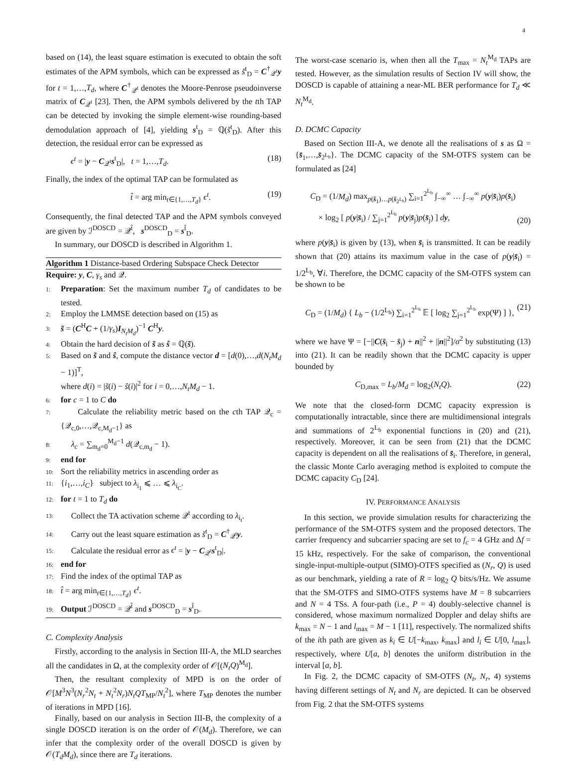4
based on (14), the least square estimation is executed to obtain the soft estimates of the APM symbols, which can be expressed as š<sup>t</sup><sub>D</sub> = C<sup>†</sup><sub>𝒬<sup>t</sup></sub>y for t = 1,…,T<sub>d</sub>, where C<sup>†</sup><sub>𝒬<sup>t</sup></sub> denotes the Moore-Penrose pseudoinverse matrix of C<sub>𝒬<sup>t</sup></sub> [23]. Then, the APM symbols delivered by the tth TAP can be detected by invoking the simple element-wise rounding-based demodulation approach of [4], yielding s<sup>t</sup><sub>D</sub> = ℚ(š<sup>t</sup><sub>D</sub>). After this detection, the residual error can be expressed as
ϵ<sup>t</sup> = |y − C<sub>𝒬<sup>t</sup></sub>s<sup>t</sup><sub>D</sub>|, t = 1,…,T<sub>d</sub>. (18)
Finally, the index of the optimal TAP can be formulated as
t̂ = arg min<sub>t∈{1,…,T<sub>d</sub>}</sub> ϵ<sup>t</sup>. (19)
Consequently, the final detected TAP and the APM symbols conveyed are given by ℐ<sup>DOSCD</sup> = 𝒬<sup>t̂</sup>, s<sup>DOSCD</sup><sub>D</sub> = s<sup>t̂</sup><sub>D</sub>.
In summary, our DOSCD is described in Algorithm 1.
Algorithm 1 Distance-based Ordering Subspace Check Detector
Require: y, C, γ<sub>s</sub> and 𝒬.
1: Preparation: Set the maximum number T<sub>d</sub> of candidates to be tested.
2: Employ the LMMSE detection based on (15) as
3: s̃ = (C<sup>H</sup>C + (1/γ<sub>s</sub>)I<sub>N<sub>t</sub>M<sub>d</sub></sub>)<sup>−1</sup> C<sup>H</sup>y.
4: Obtain the hard decision of s̃ as ŝ = ℚ(s̃).
5: Based on s̃ and ŝ, compute the distance vector d = [d(0),…,d(N<sub>t</sub>M<sub>d</sub> − 1)]<sup>T</sup>,
where d(i) = |s̃(i) − ŝ(i)|<sup>2</sup> for i = 0,…,N<sub>t</sub>M<sub>d</sub> − 1.
6: for c = 1 to C do
7: Calculate the reliability metric based on the cth TAP 𝒬<sub>c</sub> = {𝒬<sub>c,0</sub>,…,𝒬<sub>c,M<sub>d</sub>−1</sub>} as
8: λ<sub>c</sub> = ∑<sub>m<sub>d</sub>=0</sub><sup>M<sub>d</sub>−1</sup> d(𝒬<sub>c,m<sub>d</sub></sub> − 1).
9: end for
10: Sort the reliability metrics in ascending order as
11: {i<sub>1</sub>,…,i<sub>C</sub>} subject to λ<sub>i<sub>1</sub></sub> ⩽ … ⩽ λ<sub>i<sub>C</sub></sub>.
12: for t = 1 to T<sub>d</sub> do
13: Collect the TA activation scheme 𝒬<sup>t</sup> according to λ<sub>i<sub>t</sub></sub>.
14: Carry out the least square estimation as š<sup>t</sup><sub>D</sub> = C<sup>†</sup><sub>𝒬<sup>t</sup></sub>y.
15: Calculate the residual error as ϵ<sup>t</sup> = |y − C<sub>𝒬<sup>t</sup></sub>s<sup>t</sup><sub>D</sub>|.
16: end for
17: Find the index of the optimal TAP as
18: t̂ = arg min<sub>t∈{1,…,T<sub>d</sub>}</sub> ϵ<sup>t</sup>.
19: Output ℐ<sup>DOSCD</sup> = 𝒬<sup>t̂</sup> and s<sup>DOSCD</sup><sub>D</sub> = s<sup>t̂</sup><sub>D</sub>.
C. Complexity Analysis
Firstly, according to the analysis in Section III-A, the MLD searches all the candidates in Ω, at the complexity order of 𝒪[(N<sub>t</sub>Q)<sup>M<sub>d</sub></sup>].
Then, the resultant complexity of MPD is on the order of 𝒪[M<sup>3</sup>N<sup>3</sup>(N<sub>r</sub><sup>2</sup>N<sub>t</sub> + N<sub>t</sub><sup>2</sup>N<sub>r</sub>)N<sub>t</sub>QT<sub>MP</sub>/N<sub>t</sub><sup>2</sup>], where T<sub>MP</sub> denotes the number of iterations in MPD [16].
Finally, based on our analysis in Section III-B, the complexity of a single DOSCD iteration is on the order of 𝒪(M<sub>d</sub>). Therefore, we can infer that the complexity order of the overall DOSCD is given by 𝒪(T<sub>d</sub>M<sub>d</sub>), since there are T<sub>d</sub> iterations.
The worst-case scenario is, when then all the T<sub>max</sub> = N<sub>t</sub><sup>M<sub>d</sub></sup> TAPs are tested. However, as the simulation results of Section IV will show, the DOSCD is capable of attaining a near-ML BER performance for T<sub>d</sub> ≪ N<sub>t</sub><sup>M<sub>d</sub></sup>.
D. DCMC Capacity
Based on Section III-A, we denote all the realisations of s as Ω = {s̄<sub>1</sub>,…,s̄<sub>2<sup>L<sub>b</sub></sup></sub>}. The DCMC capacity of the SM-OTFS system can be formulated as [24]
C<sub>D</sub> = (1/M<sub>d</sub>) max<sub>p(s̄<sub>1</sub>)…p(s̄<sub>2<sup>L<sub>b</sub></sup></sub>)</sub> ∑<sub>i=1</sub><sup>2<sup>L<sub>b</sub></sup></sup> ∫<sub>−∞</sub><sup>∞</sup> … ∫<sub>−∞</sub><sup>∞</sup> p(y|s̄<sub>i</sub>)p(s̄<sub>i</sub>)
× log<sub>2</sub> [ p(y|s̄<sub>i</sub>) / ∑<sub>j=1</sub><sup>2<sup>L<sub>b</sub></sup></sup> p(y|s̄<sub>j</sub>)p(s̄<sub>j</sub>) ] dy, (20)
where p(y|s̄<sub>i</sub>) is given by (13), when s̄<sub>i</sub> is transmitted. It can be readily shown that (20) attains its maximum value in the case of p(y|s̄<sub>i</sub>) = 1/2<sup>L<sub>b</sub></sup>, ∀i. Therefore, the DCMC capacity of the SM-OTFS system can be shown to be
C<sub>D</sub> = (1/M<sub>d</sub>) { L<sub>b</sub> − (1/2<sup>L<sub>b</sub></sup>) ∑<sub>i=1</sub><sup>2<sup>L<sub>b</sub></sup></sup> 𝔼 [ log<sub>2</sub> ∑<sub>j=1</sub><sup>2<sup>L<sub>b</sub></sup></sup> exp(Ψ) ] }, (21)
where we have Ψ = [−||C(s̄<sub>i</sub> − s̄<sub>j</sub>) + n||<sup>2</sup> + ||n||<sup>2</sup>]/σ<sup>2</sup> by substituting (13) into (21). It can be readily shown that the DCMC capacity is upper bounded by
C<sub>D,max</sub> = L<sub>b</sub>/M<sub>d</sub> = log<sub>2</sub>(N<sub>t</sub>Q). (22)
We note that the closed-form DCMC capacity expression is computationally intractable, since there are multidimensional integrals and summations of 2<sup>L<sub>b</sub></sup> exponential functions in (20) and (21), respectively. Moreover, it can be seen from (21) that the DCMC capacity is dependent on all the realisations of s̄<sub>i</sub>. Therefore, in general, the classic Monte Carlo averaging method is exploited to compute the DCMC capacity C<sub>D</sub> [24].
IV. PERFORMANCE ANALYSIS
In this section, we provide simulation results for characterizing the performance of the SM-OTFS system and the proposed detectors. The carrier frequency and subcarrier spacing are set to f<sub>c</sub> = 4 GHz and Δf = 15 kHz, respectively. For the sake of comparison, the conventional single-input-multiple-output (SIMO)-OTFS specified as (N<sub>r</sub>, Q) is used as our benchmark, yielding a rate of R = log<sub>2</sub> Q bits/s/Hz. We assume that the SM-OTFS and SIMO-OTFS systems have M = 8 subcarriers and N = 4 TSs. A four-path (i.e., P = 4) doubly-selective channel is considered, whose maximum normalized Doppler and delay shifts are k<sub>max</sub> = N − 1 and l<sub>max</sub> = M − 1 [11], respectively. The normalized shifts of the ith path are given as k<sub>i</sub> ∈ U[−k<sub>max</sub>, k<sub>max</sub>] and l<sub>i</sub> ∈ U[0, l<sub>max</sub>], respectively, where U[a, b] denotes the uniform distribution in the interval [a, b].
In Fig. 2, the DCMC capacity of SM-OTFS (N<sub>t</sub>, N<sub>r</sub>, 4) systems having different settings of N<sub>t</sub> and N<sub>r</sub> are depicted. It can be observed from Fig. 2 that the SM-OTFS systems